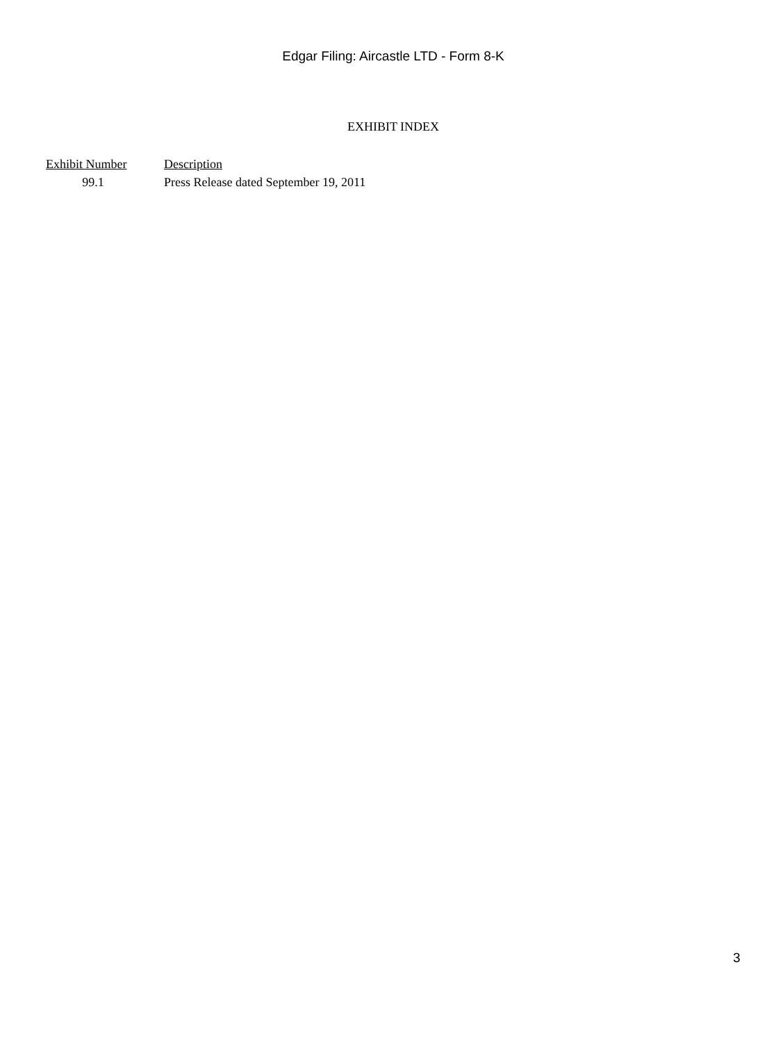Edgar Filing: Aircastle LTD - Form 8-K
EXHIBIT INDEX
| Exhibit Number | Description |
| --- | --- |
| 99.1 | Press Release dated September 19, 2011 |
3